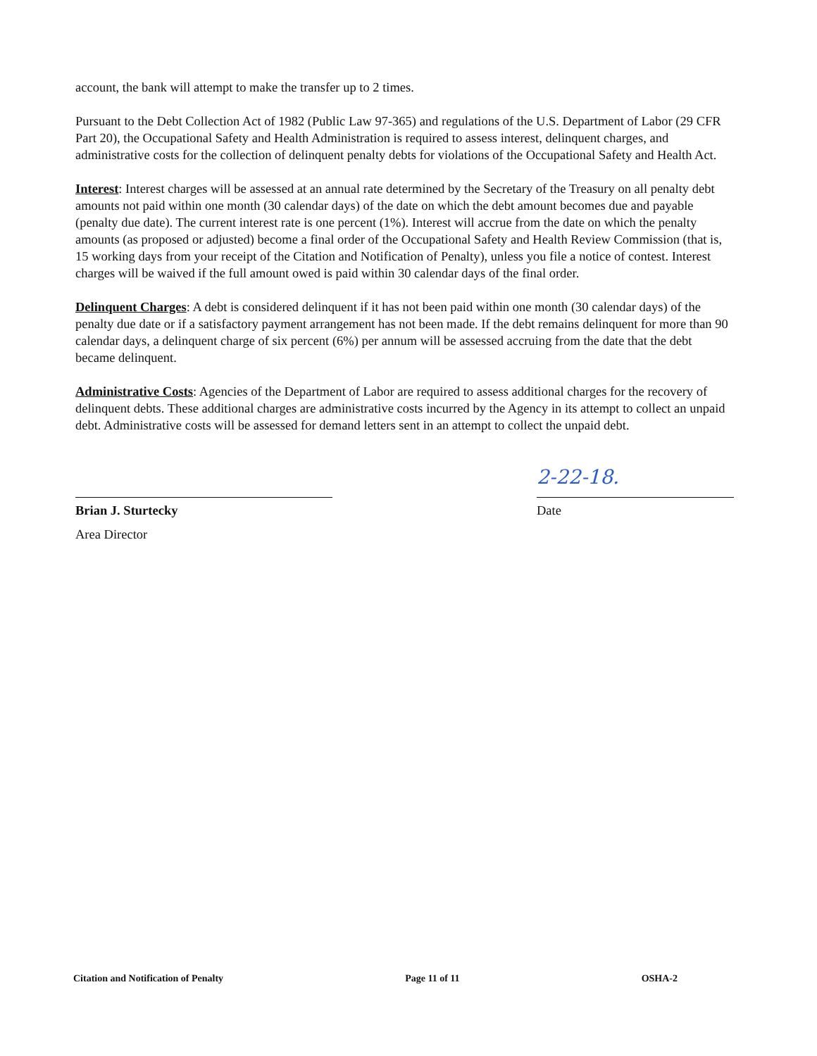account, the bank will attempt to make the transfer up to 2 times.
Pursuant to the Debt Collection Act of 1982 (Public Law 97-365) and regulations of the U.S. Department of Labor (29 CFR Part 20), the Occupational Safety and Health Administration is required to assess interest, delinquent charges, and administrative costs for the collection of delinquent penalty debts for violations of the Occupational Safety and Health Act.
Interest: Interest charges will be assessed at an annual rate determined by the Secretary of the Treasury on all penalty debt amounts not paid within one month (30 calendar days) of the date on which the debt amount becomes due and payable (penalty due date). The current interest rate is one percent (1%). Interest will accrue from the date on which the penalty amounts (as proposed or adjusted) become a final order of the Occupational Safety and Health Review Commission (that is, 15 working days from your receipt of the Citation and Notification of Penalty), unless you file a notice of contest. Interest charges will be waived if the full amount owed is paid within 30 calendar days of the final order.
Delinquent Charges: A debt is considered delinquent if it has not been paid within one month (30 calendar days) of the penalty due date or if a satisfactory payment arrangement has not been made. If the debt remains delinquent for more than 90 calendar days, a delinquent charge of six percent (6%) per annum will be assessed accruing from the date that the debt became delinquent.
Administrative Costs: Agencies of the Department of Labor are required to assess additional charges for the recovery of delinquent debts. These additional charges are administrative costs incurred by the Agency in its attempt to collect an unpaid debt. Administrative costs will be assessed for demand letters sent in an attempt to collect the unpaid debt.
Brian J. Sturtecky
Area Director
2-22-18.
Date
Citation and Notification of Penalty Page 11 of 11 OSHA-2